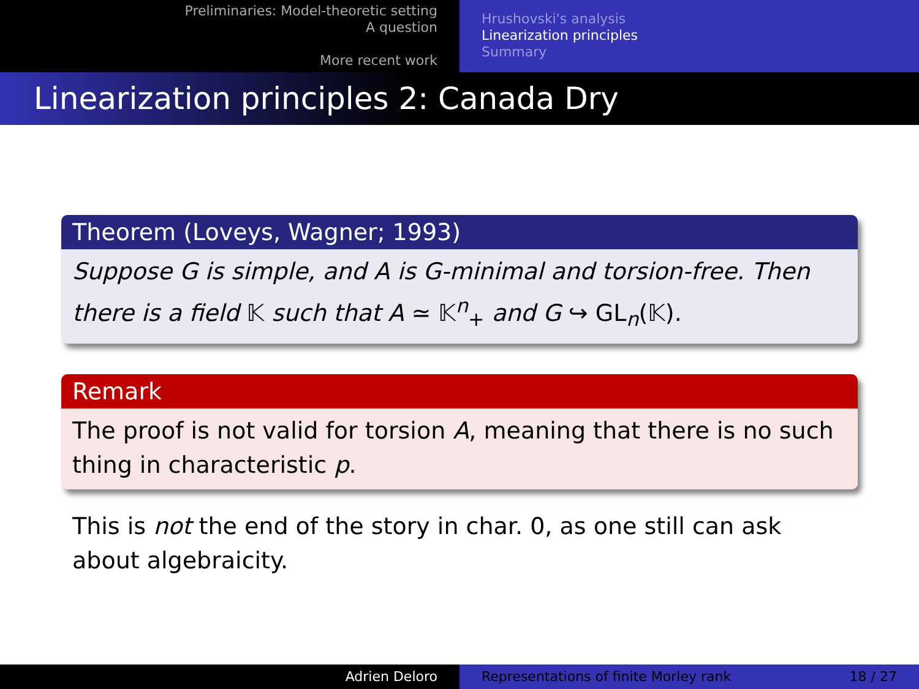Preliminaries: Model-theoretic setting
A question
More recent work
Hrushovski's analysis
Linearization principles
Summary
Linearization principles 2: Canada Dry
Theorem (Loveys, Wagner; 1993)
Suppose G is simple, and A is G-minimal and torsion-free. Then there is a field 𝕂 such that A ≃ 𝕂<sup>n</sup><sub>+</sub> and G ↪ GL<sub>n</sub>(𝕂).
Remark
The proof is not valid for torsion A, meaning that there is no such thing in characteristic p.
This is not the end of the story in char. 0, as one still can ask about algebraicity.
Adrien Deloro Representations of finite Morley rank 18 / 27